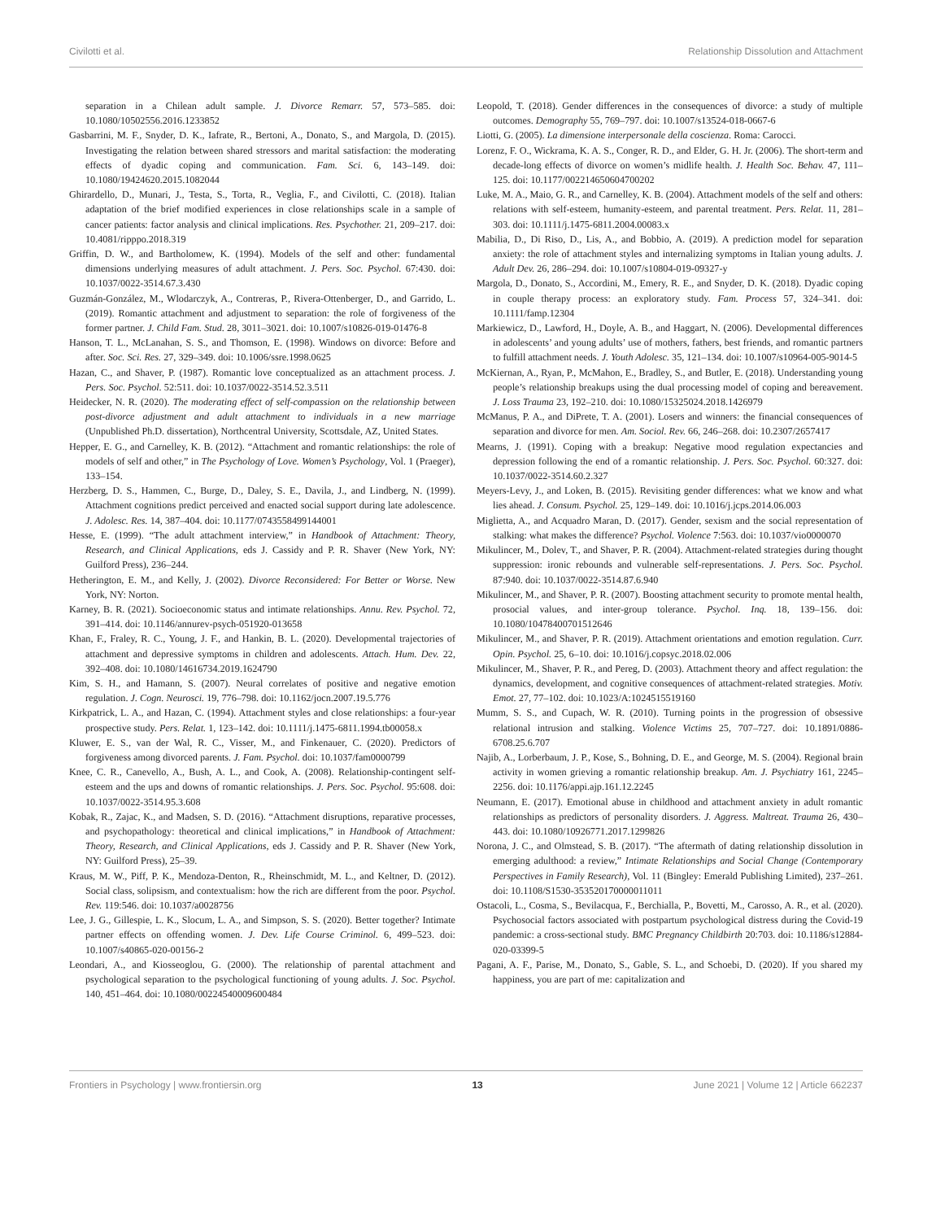Civilotti et al. Relationship Dissolution and Attachment
separation in a Chilean adult sample. J. Divorce Remarr. 57, 573–585. doi: 10.1080/10502556.2016.1233852
Gasbarrini, M. F., Snyder, D. K., Iafrate, R., Bertoni, A., Donato, S., and Margola, D. (2015). Investigating the relation between shared stressors and marital satisfaction: the moderating effects of dyadic coping and communication. Fam. Sci. 6, 143–149. doi: 10.1080/19424620.2015.1082044
Ghirardello, D., Munari, J., Testa, S., Torta, R., Veglia, F., and Civilotti, C. (2018). Italian adaptation of the brief modified experiences in close relationships scale in a sample of cancer patients: factor analysis and clinical implications. Res. Psychother. 21, 209–217. doi: 10.4081/ripppo.2018.319
Griffin, D. W., and Bartholomew, K. (1994). Models of the self and other: fundamental dimensions underlying measures of adult attachment. J. Pers. Soc. Psychol. 67:430. doi: 10.1037/0022-3514.67.3.430
Guzmán-González, M., Wlodarczyk, A., Contreras, P., Rivera-Ottenberger, D., and Garrido, L. (2019). Romantic attachment and adjustment to separation: the role of forgiveness of the former partner. J. Child Fam. Stud. 28, 3011–3021. doi: 10.1007/s10826-019-01476-8
Hanson, T. L., McLanahan, S. S., and Thomson, E. (1998). Windows on divorce: Before and after. Soc. Sci. Res. 27, 329–349. doi: 10.1006/ssre.1998.0625
Hazan, C., and Shaver, P. (1987). Romantic love conceptualized as an attachment process. J. Pers. Soc. Psychol. 52:511. doi: 10.1037/0022-3514.52.3.511
Heidecker, N. R. (2020). The moderating effect of self-compassion on the relationship between post-divorce adjustment and adult attachment to individuals in a new marriage (Unpublished Ph.D. dissertation), Northcentral University, Scottsdale, AZ, United States.
Hepper, E. G., and Carnelley, K. B. (2012). “Attachment and romantic relationships: the role of models of self and other,” in The Psychology of Love. Women’s Psychology, Vol. 1 (Praeger), 133–154.
Herzberg, D. S., Hammen, C., Burge, D., Daley, S. E., Davila, J., and Lindberg, N. (1999). Attachment cognitions predict perceived and enacted social support during late adolescence. J. Adolesc. Res. 14, 387–404. doi: 10.1177/0743558499144001
Hesse, E. (1999). “The adult attachment interview,” in Handbook of Attachment: Theory, Research, and Clinical Applications, eds J. Cassidy and P. R. Shaver (New York, NY: Guilford Press), 236–244.
Hetherington, E. M., and Kelly, J. (2002). Divorce Reconsidered: For Better or Worse. New York, NY: Norton.
Karney, B. R. (2021). Socioeconomic status and intimate relationships. Annu. Rev. Psychol. 72, 391–414. doi: 10.1146/annurev-psych-051920-013658
Khan, F., Fraley, R. C., Young, J. F., and Hankin, B. L. (2020). Developmental trajectories of attachment and depressive symptoms in children and adolescents. Attach. Hum. Dev. 22, 392–408. doi: 10.1080/14616734.2019.1624790
Kim, S. H., and Hamann, S. (2007). Neural correlates of positive and negative emotion regulation. J. Cogn. Neurosci. 19, 776–798. doi: 10.1162/jocn.2007.19.5.776
Kirkpatrick, L. A., and Hazan, C. (1994). Attachment styles and close relationships: a four-year prospective study. Pers. Relat. 1, 123–142. doi: 10.1111/j.1475-6811.1994.tb00058.x
Kluwer, E. S., van der Wal, R. C., Visser, M., and Finkenauer, C. (2020). Predictors of forgiveness among divorced parents. J. Fam. Psychol. doi: 10.1037/fam0000799
Knee, C. R., Canevello, A., Bush, A. L., and Cook, A. (2008). Relationship-contingent self-esteem and the ups and downs of romantic relationships. J. Pers. Soc. Psychol. 95:608. doi: 10.1037/0022-3514.95.3.608
Kobak, R., Zajac, K., and Madsen, S. D. (2016). “Attachment disruptions, reparative processes, and psychopathology: theoretical and clinical implications,” in Handbook of Attachment: Theory, Research, and Clinical Applications, eds J. Cassidy and P. R. Shaver (New York, NY: Guilford Press), 25–39.
Kraus, M. W., Piff, P. K., Mendoza-Denton, R., Rheinschmidt, M. L., and Keltner, D. (2012). Social class, solipsism, and contextualism: how the rich are different from the poor. Psychol. Rev. 119:546. doi: 10.1037/a0028756
Lee, J. G., Gillespie, L. K., Slocum, L. A., and Simpson, S. S. (2020). Better together? Intimate partner effects on offending women. J. Dev. Life Course Criminol. 6, 499–523. doi: 10.1007/s40865-020-00156-2
Leondari, A., and Kiosseoglou, G. (2000). The relationship of parental attachment and psychological separation to the psychological functioning of young adults. J. Soc. Psychol. 140, 451–464. doi: 10.1080/00224540009600484
Leopold, T. (2018). Gender differences in the consequences of divorce: a study of multiple outcomes. Demography 55, 769–797. doi: 10.1007/s13524-018-0667-6
Liotti, G. (2005). La dimensione interpersonale della coscienza. Roma: Carocci.
Lorenz, F. O., Wickrama, K. A. S., Conger, R. D., and Elder, G. H. Jr. (2006). The short-term and decade-long effects of divorce on women’s midlife health. J. Health Soc. Behav. 47, 111–125. doi: 10.1177/002214650604700202
Luke, M. A., Maio, G. R., and Carnelley, K. B. (2004). Attachment models of the self and others: relations with self-esteem, humanity-esteem, and parental treatment. Pers. Relat. 11, 281–303. doi: 10.1111/j.1475-6811.2004.00083.x
Mabilia, D., Di Riso, D., Lis, A., and Bobbio, A. (2019). A prediction model for separation anxiety: the role of attachment styles and internalizing symptoms in Italian young adults. J. Adult Dev. 26, 286–294. doi: 10.1007/s10804-019-09327-y
Margola, D., Donato, S., Accordini, M., Emery, R. E., and Snyder, D. K. (2018). Dyadic coping in couple therapy process: an exploratory study. Fam. Process 57, 324–341. doi: 10.1111/famp.12304
Markiewicz, D., Lawford, H., Doyle, A. B., and Haggart, N. (2006). Developmental differences in adolescents’ and young adults’ use of mothers, fathers, best friends, and romantic partners to fulfill attachment needs. J. Youth Adolesc. 35, 121–134. doi: 10.1007/s10964-005-9014-5
McKiernan, A., Ryan, P., McMahon, E., Bradley, S., and Butler, E. (2018). Understanding young people’s relationship breakups using the dual processing model of coping and bereavement. J. Loss Trauma 23, 192–210. doi: 10.1080/15325024.2018.1426979
McManus, P. A., and DiPrete, T. A. (2001). Losers and winners: the financial consequences of separation and divorce for men. Am. Sociol. Rev. 66, 246–268. doi: 10.2307/2657417
Mearns, J. (1991). Coping with a breakup: Negative mood regulation expectancies and depression following the end of a romantic relationship. J. Pers. Soc. Psychol. 60:327. doi: 10.1037/0022-3514.60.2.327
Meyers-Levy, J., and Loken, B. (2015). Revisiting gender differences: what we know and what lies ahead. J. Consum. Psychol. 25, 129–149. doi: 10.1016/j.jcps.2014.06.003
Miglietta, A., and Acquadro Maran, D. (2017). Gender, sexism and the social representation of stalking: what makes the difference? Psychol. Violence 7:563. doi: 10.1037/vio0000070
Mikulincer, M., Dolev, T., and Shaver, P. R. (2004). Attachment-related strategies during thought suppression: ironic rebounds and vulnerable self-representations. J. Pers. Soc. Psychol. 87:940. doi: 10.1037/0022-3514.87.6.940
Mikulincer, M., and Shaver, P. R. (2007). Boosting attachment security to promote mental health, prosocial values, and inter-group tolerance. Psychol. Inq. 18, 139–156. doi: 10.1080/10478400701512646
Mikulincer, M., and Shaver, P. R. (2019). Attachment orientations and emotion regulation. Curr. Opin. Psychol. 25, 6–10. doi: 10.1016/j.copsyc.2018.02.006
Mikulincer, M., Shaver, P. R., and Pereg, D. (2003). Attachment theory and affect regulation: the dynamics, development, and cognitive consequences of attachment-related strategies. Motiv. Emot. 27, 77–102. doi: 10.1023/A:1024515519160
Mumm, S. S., and Cupach, W. R. (2010). Turning points in the progression of obsessive relational intrusion and stalking. Violence Victims 25, 707–727. doi: 10.1891/0886-6708.25.6.707
Najib, A., Lorberbaum, J. P., Kose, S., Bohning, D. E., and George, M. S. (2004). Regional brain activity in women grieving a romantic relationship breakup. Am. J. Psychiatry 161, 2245–2256. doi: 10.1176/appi.ajp.161.12.2245
Neumann, E. (2017). Emotional abuse in childhood and attachment anxiety in adult romantic relationships as predictors of personality disorders. J. Aggress. Maltreat. Trauma 26, 430–443. doi: 10.1080/10926771.2017.1299826
Norona, J. C., and Olmstead, S. B. (2017). “The aftermath of dating relationship dissolution in emerging adulthood: a review,” Intimate Relationships and Social Change (Contemporary Perspectives in Family Research), Vol. 11 (Bingley: Emerald Publishing Limited), 237–261. doi: 10.1108/S1530-353520170000011011
Ostacoli, L., Cosma, S., Bevilacqua, F., Berchialla, P., Bovetti, M., Carosso, A. R., et al. (2020). Psychosocial factors associated with postpartum psychological distress during the Covid-19 pandemic: a cross-sectional study. BMC Pregnancy Childbirth 20:703. doi: 10.1186/s12884-020-03399-5
Pagani, A. F., Parise, M., Donato, S., Gable, S. L., and Schoebi, D. (2020). If you shared my happiness, you are part of me: capitalization and
Frontiers in Psychology | www.frontiersin.org 13 June 2021 | Volume 12 | Article 662237